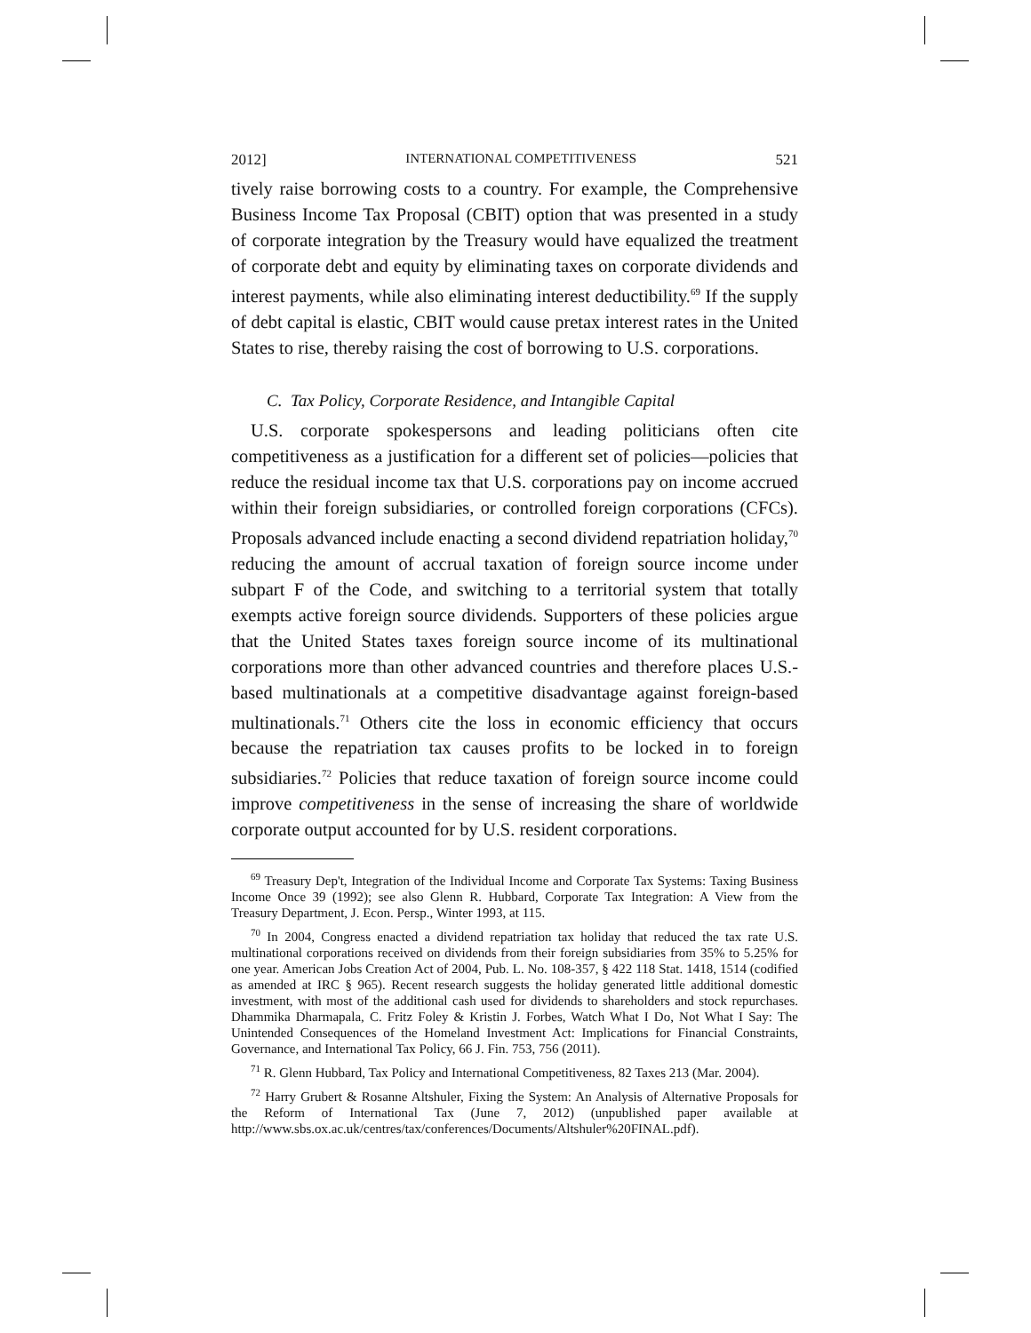2012] INTERNATIONAL COMPETITIVENESS 521
tively raise borrowing costs to a country. For example, the Comprehensive Business Income Tax Proposal (CBIT) option that was presented in a study of corporate integration by the Treasury would have equalized the treatment of corporate debt and equity by eliminating taxes on corporate dividends and interest payments, while also eliminating interest deductibility.<sup>69</sup> If the supply of debt capital is elastic, CBIT would cause pretax interest rates in the United States to rise, thereby raising the cost of borrowing to U.S. corporations.
C. Tax Policy, Corporate Residence, and Intangible Capital
U.S. corporate spokespersons and leading politicians often cite competitiveness as a justification for a different set of policies—policies that reduce the residual income tax that U.S. corporations pay on income accrued within their foreign subsidiaries, or controlled foreign corporations (CFCs). Proposals advanced include enacting a second dividend repatriation holiday,<sup>70</sup> reducing the amount of accrual taxation of foreign source income under subpart F of the Code, and switching to a territorial system that totally exempts active foreign source dividends. Supporters of these policies argue that the United States taxes foreign source income of its multinational corporations more than other advanced countries and therefore places U.S.-based multinationals at a competitive disadvantage against foreign-based multinationals.<sup>71</sup> Others cite the loss in economic efficiency that occurs because the repatriation tax causes profits to be locked in to foreign subsidiaries.<sup>72</sup> Policies that reduce taxation of foreign source income could improve competitiveness in the sense of increasing the share of worldwide corporate output accounted for by U.S. resident corporations.
<sup>69</sup> Treasury Dep't, Integration of the Individual Income and Corporate Tax Systems: Taxing Business Income Once 39 (1992); see also Glenn R. Hubbard, Corporate Tax Integration: A View from the Treasury Department, J. Econ. Persp., Winter 1993, at 115.
<sup>70</sup> In 2004, Congress enacted a dividend repatriation tax holiday that reduced the tax rate U.S. multinational corporations received on dividends from their foreign subsidiaries from 35% to 5.25% for one year. American Jobs Creation Act of 2004, Pub. L. No. 108-357, § 422 118 Stat. 1418, 1514 (codified as amended at IRC § 965). Recent research suggests the holiday generated little additional domestic investment, with most of the additional cash used for dividends to shareholders and stock repurchases. Dhammika Dharmapala, C. Fritz Foley & Kristin J. Forbes, Watch What I Do, Not What I Say: The Unintended Consequences of the Homeland Investment Act: Implications for Financial Constraints, Governance, and International Tax Policy, 66 J. Fin. 753, 756 (2011).
<sup>71</sup> R. Glenn Hubbard, Tax Policy and International Competitiveness, 82 Taxes 213 (Mar. 2004).
<sup>72</sup> Harry Grubert & Rosanne Altshuler, Fixing the System: An Analysis of Alternative Proposals for the Reform of International Tax (June 7, 2012) (unpublished paper available at http://www.sbs.ox.ac.uk/centres/tax/conferences/Documents/Altshuler%20FINAL.pdf).